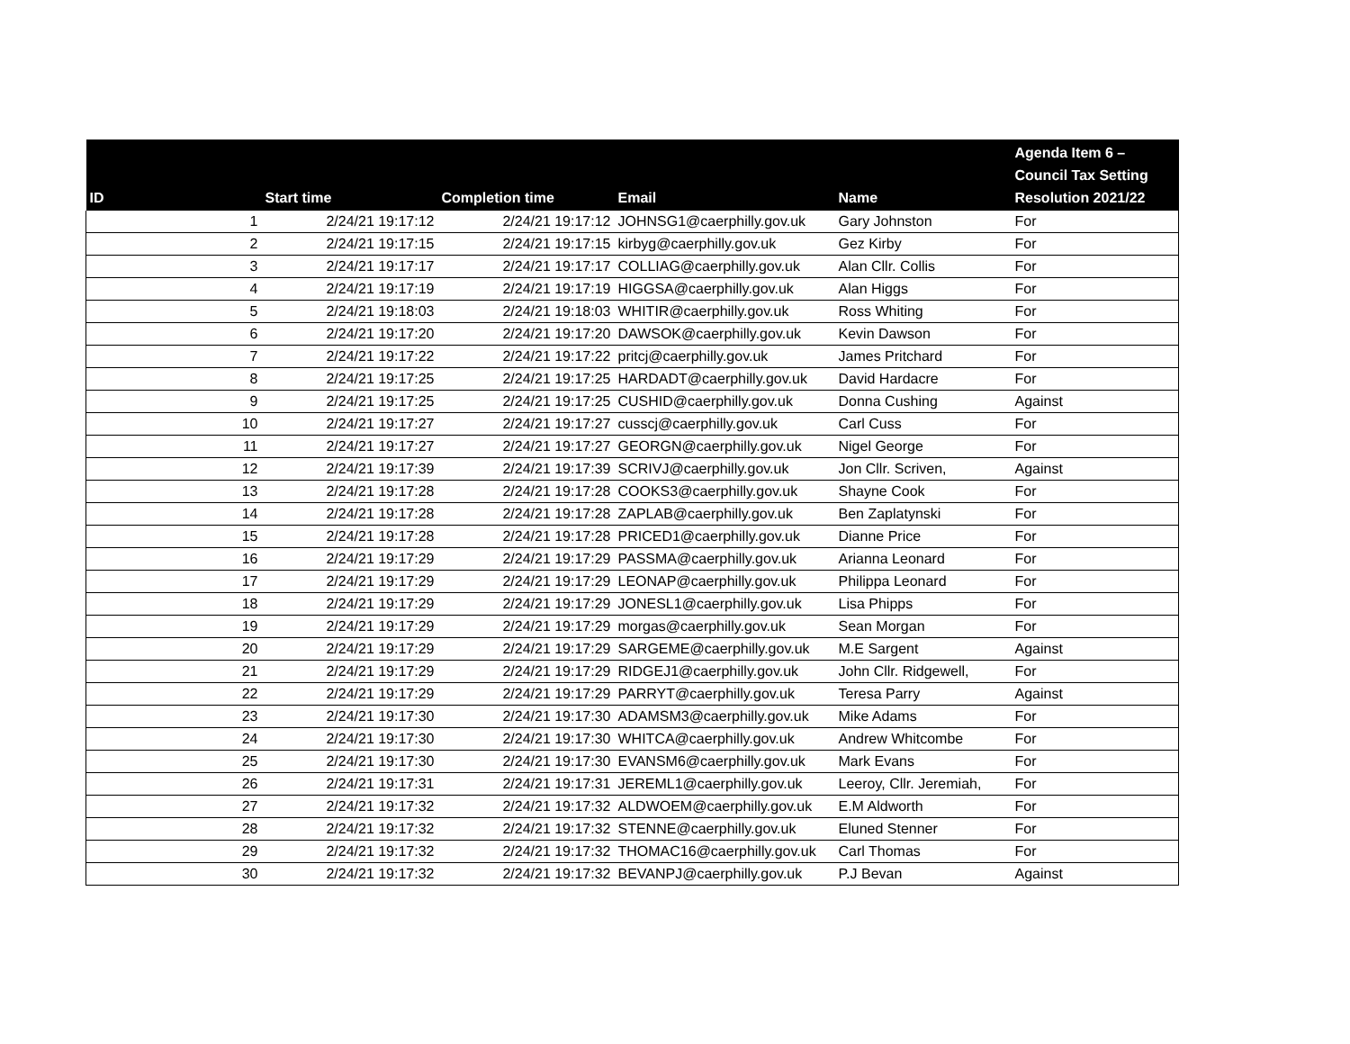| ID | Start time | Completion time | Email | Name | Agenda Item 6 – Council Tax Setting Resolution 2021/22 |
| --- | --- | --- | --- | --- | --- |
| 1 | 2/24/21 19:17:12 | 2/24/21 19:17:12 | JOHNSG1@caerphilly.gov.uk | Gary Johnston | For |
| 2 | 2/24/21 19:17:15 | 2/24/21 19:17:15 | kirbyg@caerphilly.gov.uk | Gez Kirby | For |
| 3 | 2/24/21 19:17:17 | 2/24/21 19:17:17 | COLLIAG@caerphilly.gov.uk | Alan Cllr. Collis | For |
| 4 | 2/24/21 19:17:19 | 2/24/21 19:17:19 | HIGGSA@caerphilly.gov.uk | Alan Higgs | For |
| 5 | 2/24/21 19:18:03 | 2/24/21 19:18:03 | WHITIR@caerphilly.gov.uk | Ross Whiting | For |
| 6 | 2/24/21 19:17:20 | 2/24/21 19:17:20 | DAWSOK@caerphilly.gov.uk | Kevin Dawson | For |
| 7 | 2/24/21 19:17:22 | 2/24/21 19:17:22 | pritcj@caerphilly.gov.uk | James Pritchard | For |
| 8 | 2/24/21 19:17:25 | 2/24/21 19:17:25 | HARDADT@caerphilly.gov.uk | David Hardacre | For |
| 9 | 2/24/21 19:17:25 | 2/24/21 19:17:25 | CUSHID@caerphilly.gov.uk | Donna Cushing | Against |
| 10 | 2/24/21 19:17:27 | 2/24/21 19:17:27 | cusscj@caerphilly.gov.uk | Carl Cuss | For |
| 11 | 2/24/21 19:17:27 | 2/24/21 19:17:27 | GEORGN@caerphilly.gov.uk | Nigel George | For |
| 12 | 2/24/21 19:17:39 | 2/24/21 19:17:39 | SCRIVJ@caerphilly.gov.uk | Jon Cllr. Scriven, | Against |
| 13 | 2/24/21 19:17:28 | 2/24/21 19:17:28 | COOKS3@caerphilly.gov.uk | Shayne Cook | For |
| 14 | 2/24/21 19:17:28 | 2/24/21 19:17:28 | ZAPLAB@caerphilly.gov.uk | Ben Zaplatynski | For |
| 15 | 2/24/21 19:17:28 | 2/24/21 19:17:28 | PRICED1@caerphilly.gov.uk | Dianne Price | For |
| 16 | 2/24/21 19:17:29 | 2/24/21 19:17:29 | PASSMA@caerphilly.gov.uk | Arianna Leonard | For |
| 17 | 2/24/21 19:17:29 | 2/24/21 19:17:29 | LEONAP@caerphilly.gov.uk | Philippa Leonard | For |
| 18 | 2/24/21 19:17:29 | 2/24/21 19:17:29 | JONESL1@caerphilly.gov.uk | Lisa Phipps | For |
| 19 | 2/24/21 19:17:29 | 2/24/21 19:17:29 | morgas@caerphilly.gov.uk | Sean Morgan | For |
| 20 | 2/24/21 19:17:29 | 2/24/21 19:17:29 | SARGEME@caerphilly.gov.uk | M.E Sargent | Against |
| 21 | 2/24/21 19:17:29 | 2/24/21 19:17:29 | RIDGEJ1@caerphilly.gov.uk | John Cllr. Ridgewell, | For |
| 22 | 2/24/21 19:17:29 | 2/24/21 19:17:29 | PARRYT@caerphilly.gov.uk | Teresa Parry | Against |
| 23 | 2/24/21 19:17:30 | 2/24/21 19:17:30 | ADAMSM3@caerphilly.gov.uk | Mike Adams | For |
| 24 | 2/24/21 19:17:30 | 2/24/21 19:17:30 | WHITCA@caerphilly.gov.uk | Andrew Whitcombe | For |
| 25 | 2/24/21 19:17:30 | 2/24/21 19:17:30 | EVANSM6@caerphilly.gov.uk | Mark Evans | For |
| 26 | 2/24/21 19:17:31 | 2/24/21 19:17:31 | JEREML1@caerphilly.gov.uk | Leeroy, Cllr. Jeremiah, | For |
| 27 | 2/24/21 19:17:32 | 2/24/21 19:17:32 | ALDWOEM@caerphilly.gov.uk | E.M Aldworth | For |
| 28 | 2/24/21 19:17:32 | 2/24/21 19:17:32 | STENNE@caerphilly.gov.uk | Eluned Stenner | For |
| 29 | 2/24/21 19:17:32 | 2/24/21 19:17:32 | THOMAC16@caerphilly.gov.uk | Carl Thomas | For |
| 30 | 2/24/21 19:17:32 | 2/24/21 19:17:32 | BEVANPJ@caerphilly.gov.uk | P.J Bevan | Against |